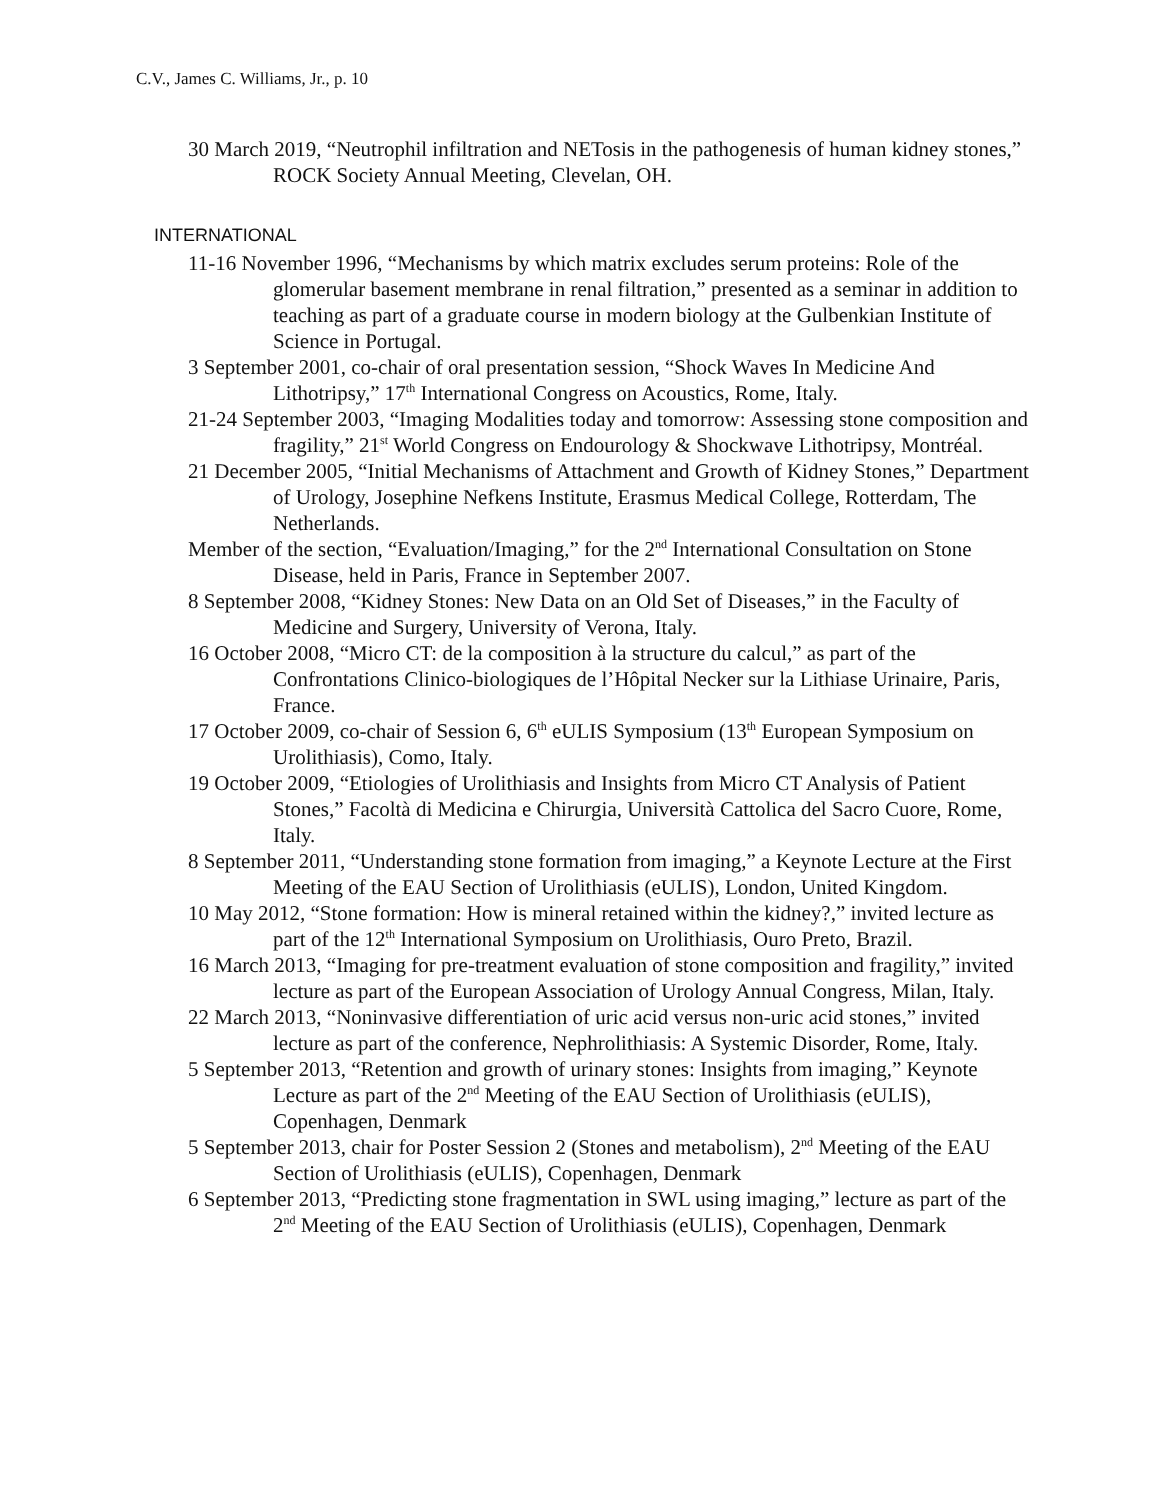C.V., James C. Williams, Jr., p. 10
30 March 2019, “Neutrophil infiltration and NETosis in the pathogenesis of human kidney stones,” ROCK Society Annual Meeting, Clevelan, OH.
INTERNATIONAL
11-16 November 1996, “Mechanisms by which matrix excludes serum proteins: Role of the glomerular basement membrane in renal filtration,” presented as a seminar in addition to teaching as part of a graduate course in modern biology at the Gulbenkian Institute of Science in Portugal.
3 September 2001, co-chair of oral presentation session, “Shock Waves In Medicine And Lithotripsy,” 17<sup>th</sup> International Congress on Acoustics, Rome, Italy.
21-24 September 2003, “Imaging Modalities today and tomorrow: Assessing stone composition and fragility,” 21<sup>st</sup> World Congress on Endourology & Shockwave Lithotripsy, Montréal.
21 December 2005, “Initial Mechanisms of Attachment and Growth of Kidney Stones,” Department of Urology, Josephine Nefkens Institute, Erasmus Medical College, Rotterdam, The Netherlands.
Member of the section, “Evaluation/Imaging,” for the 2<sup>nd</sup> International Consultation on Stone Disease, held in Paris, France in September 2007.
8 September 2008, “Kidney Stones: New Data on an Old Set of Diseases,” in the Faculty of Medicine and Surgery, University of Verona, Italy.
16 October 2008, “Micro CT: de la composition à la structure du calcul,” as part of the Confrontations Clinico-biologiques de l’Hôpital Necker sur la Lithiase Urinaire, Paris, France.
17 October 2009, co-chair of Session 6, 6<sup>th</sup> eULIS Symposium (13<sup>th</sup> European Symposium on Urolithiasis), Como, Italy.
19 October 2009, “Etiologies of Urolithiasis and Insights from Micro CT Analysis of Patient Stones,” Facoltà di Medicina e Chirurgia, Università Cattolica del Sacro Cuore, Rome, Italy.
8 September 2011, “Understanding stone formation from imaging,” a Keynote Lecture at the First Meeting of the EAU Section of Urolithiasis (eULIS), London, United Kingdom.
10 May 2012, “Stone formation: How is mineral retained within the kidney?,” invited lecture as part of the 12<sup>th</sup> International Symposium on Urolithiasis, Ouro Preto, Brazil.
16 March 2013, “Imaging for pre-treatment evaluation of stone composition and fragility,” invited lecture as part of the European Association of Urology Annual Congress, Milan, Italy.
22 March 2013, “Noninvasive differentiation of uric acid versus non-uric acid stones,” invited lecture as part of the conference, Nephrolithiasis: A Systemic Disorder, Rome, Italy.
5 September 2013, “Retention and growth of urinary stones: Insights from imaging,” Keynote Lecture as part of the 2<sup>nd</sup> Meeting of the EAU Section of Urolithiasis (eULIS), Copenhagen, Denmark
5 September 2013, chair for Poster Session 2 (Stones and metabolism), 2<sup>nd</sup> Meeting of the EAU Section of Urolithiasis (eULIS), Copenhagen, Denmark
6 September 2013, “Predicting stone fragmentation in SWL using imaging,” lecture as part of the 2<sup>nd</sup> Meeting of the EAU Section of Urolithiasis (eULIS), Copenhagen, Denmark